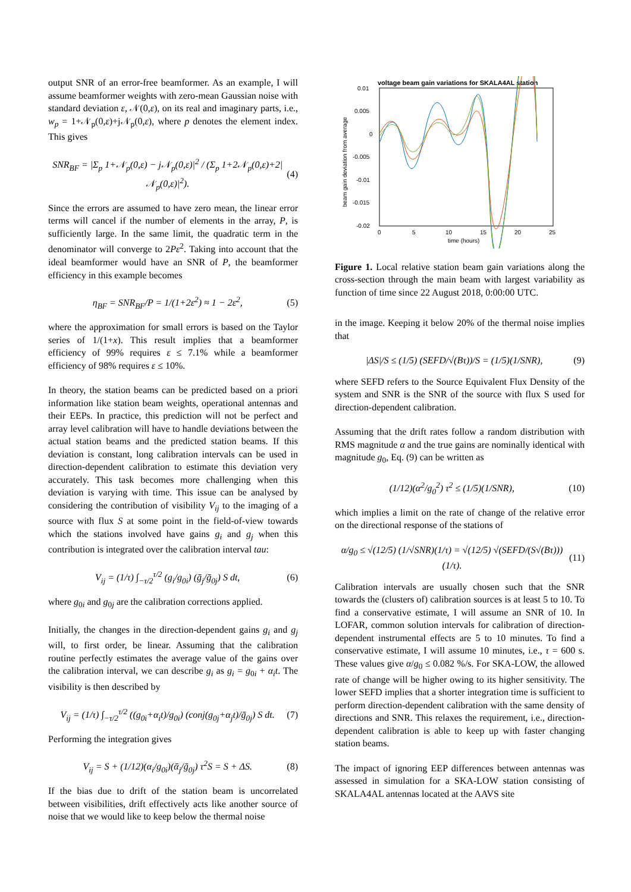output SNR of an error-free beamformer. As an example, I will assume beamformer weights with zero-mean Gaussian noise with standard deviation ε, 𝒩(0,ε), on its real and imaginary parts, i.e., w<sub>p</sub> = 1+𝒩<sub>p</sub>(0,ε)+j𝒩<sub>p</sub>(0,ε), where p denotes the element index. This gives
SNR<sub>BF</sub> = |Σ<sub>p</sub> 1+𝒩<sub>p</sub>(0,ε) − j𝒩<sub>p</sub>(0,ε)|<sup>2</sup> / (Σ<sub>p</sub> 1+2𝒩<sub>p</sub>(0,ε)+2|𝒩<sub>p</sub>(0,ε)|<sup>2</sup>). (4)
Since the errors are assumed to have zero mean, the linear error terms will cancel if the number of elements in the array, P, is sufficiently large. In the same limit, the quadratic term in the denominator will converge to 2Pε<sup>2</sup>. Taking into account that the ideal beamformer would have an SNR of P, the beamformer efficiency in this example becomes
η<sub>BF</sub> = SNR<sub>BF</sub>/P = 1/(1+2ε<sup>2</sup>) ≈ 1 − 2ε<sup>2</sup>, (5)
where the approximation for small errors is based on the Taylor series of 1/(1+x). This result implies that a beamformer efficiency of 99% requires ε ≤ 7.1% while a beamformer efficiency of 98% requires ε ≤ 10%.
In theory, the station beams can be predicted based on a priori information like station beam weights, operational antennas and their EEPs. In practice, this prediction will not be perfect and array level calibration will have to handle deviations between the actual station beams and the predicted station beams. If this deviation is constant, long calibration intervals can be used in direction-dependent calibration to estimate this deviation very accurately. This task becomes more challenging when this deviation is varying with time. This issue can be analysed by considering the contribution of visibility V<sub>ij</sub> to the imaging of a source with flux S at some point in the field-of-view towards which the stations involved have gains g<sub>i</sub> and g<sub>j</sub> when this contribution is integrated over the calibration interval tau:
V<sub>ij</sub> = (1/τ) ∫<sub>−τ/2</sub><sup>τ/2</sup> (g<sub>i</sub>/g<sub>0i</sub>) (ḡ<sub>j</sub>/ḡ<sub>0j</sub>) S dt, (6)
where g<sub>0i</sub> and g<sub>0j</sub> are the calibration corrections applied.
Initially, the changes in the direction-dependent gains g<sub>i</sub> and g<sub>j</sub> will, to first order, be linear. Assuming that the calibration routine perfectly estimates the average value of the gains over the calibration interval, we can describe g<sub>i</sub> as g<sub>i</sub> = g<sub>0i</sub> + α<sub>i</sub>t. The visibility is then described by
V<sub>ij</sub> = (1/τ) ∫<sub>−τ/2</sub><sup>τ/2</sup> ((g<sub>0i</sub>+α<sub>i</sub>t)/g<sub>0i</sub>) (conj(g<sub>0j</sub>+α<sub>j</sub>t)/ḡ<sub>0j</sub>) S dt. (7)
Performing the integration gives
V<sub>ij</sub> = S + (1/12)(α<sub>i</sub>/g<sub>0i</sub>)(ᾱ<sub>j</sub>/ḡ<sub>0j</sub>) τ<sup>2</sup>S = S + ΔS. (8)
If the bias due to drift of the station beam is uncorrelated between visibilities, drift effectively acts like another source of noise that we would like to keep below the thermal noise
voltage beam gain variations for SKALA4AL station
0.01
0.005
0
-0.005
-0.01
-0.015
-0.02
0
5
10
15
20
25
time (hours)
beam gain deviation from average
Figure 1. Local relative station beam gain variations along the cross-section through the main beam with largest variability as function of time since 22 August 2018, 0:00:00 UTC.
in the image. Keeping it below 20% of the thermal noise implies that
|ΔS|/S ≤ (1/5) (SEFD/√(Bτ))/S = (1/5)(1/SNR), (9)
where SEFD refers to the Source Equivalent Flux Density of the system and SNR is the SNR of the source with flux S used for direction-dependent calibration.
Assuming that the drift rates follow a random distribution with RMS magnitude α and the true gains are nominally identical with magnitude g<sub>0</sub>, Eq. (9) can be written as
(1/12)(α<sup>2</sup>/g<sub>0</sub><sup>2</sup>) τ<sup>2</sup> ≤ (1/5)(1/SNR), (10)
which implies a limit on the rate of change of the relative error on the directional response of the stations of
α/g<sub>0</sub> ≤ √(12/5) (1/√SNR)(1/τ) = √(12/5) √(SEFD/(S√(Bτ))) (1/τ). (11)
Calibration intervals are usually chosen such that the SNR towards the (clusters of) calibration sources is at least 5 to 10. To find a conservative estimate, I will assume an SNR of 10. In LOFAR, common solution intervals for calibration of direction-dependent instrumental effects are 5 to 10 minutes. To find a conservative estimate, I will assume 10 minutes, i.e., τ = 600 s. These values give α/g<sub>0</sub> ≤ 0.082 %/s. For SKA-LOW, the allowed rate of change will be higher owing to its higher sensitivity. The lower SEFD implies that a shorter integration time is sufficient to perform direction-dependent calibration with the same density of directions and SNR. This relaxes the requirement, i.e., direction-dependent calibration is able to keep up with faster changing station beams.
The impact of ignoring EEP differences between antennas was assessed in simulation for a SKA-LOW station consisting of SKALA4AL antennas located at the AAVS site